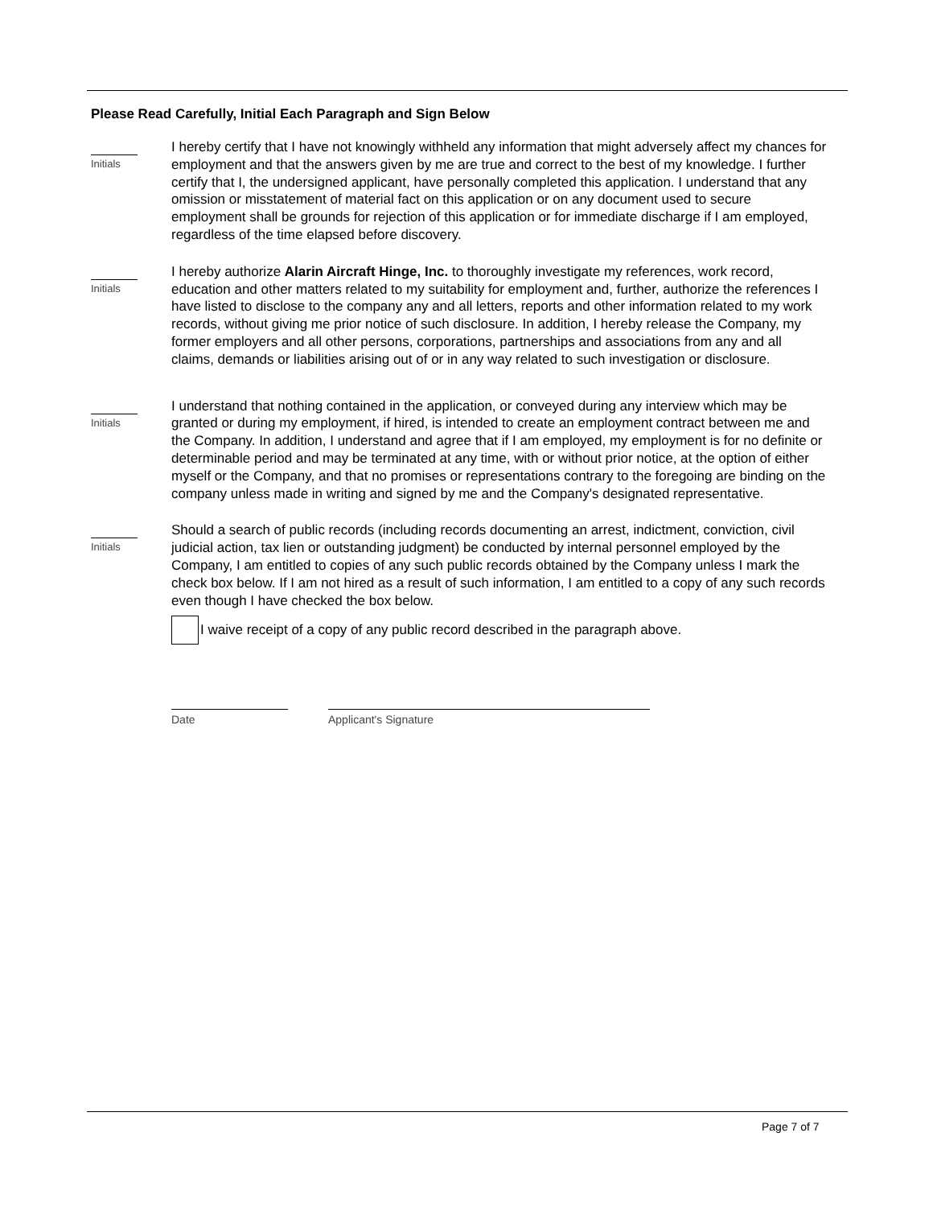Please Read Carefully, Initial Each Paragraph and Sign Below
Initials
I hereby certify that I have not knowingly withheld any information that might adversely affect my chances for employment and that the answers given by me are true and correct to the best of my knowledge. I further certify that I, the undersigned applicant, have personally completed this application. I understand that any omission or misstatement of material fact on this application or on any document used to secure employment shall be grounds for rejection of this application or for immediate discharge if I am employed, regardless of the time elapsed before discovery.
Initials
I hereby authorize Alarin Aircraft Hinge, Inc. to thoroughly investigate my references, work record, education and other matters related to my suitability for employment and, further, authorize the references I have listed to disclose to the company any and all letters, reports and other information related to my work records, without giving me prior notice of such disclosure. In addition, I hereby release the Company, my former employers and all other persons, corporations, partnerships and associations from any and all claims, demands or liabilities arising out of or in any way related to such investigation or disclosure.
Initials
I understand that nothing contained in the application, or conveyed during any interview which may be granted or during my employment, if hired, is intended to create an employment contract between me and the Company. In addition, I understand and agree that if I am employed, my employment is for no definite or determinable period and may be terminated at any time, with or without prior notice, at the option of either myself or the Company, and that no promises or representations contrary to the foregoing are binding on the company unless made in writing and signed by me and the Company's designated representative.
Initials
Should a search of public records (including records documenting an arrest, indictment, conviction, civil judicial action, tax lien or outstanding judgment) be conducted by internal personnel employed by the Company, I am entitled to copies of any such public records obtained by the Company unless I mark the check box below. If I am not hired as a result of such information, I am entitled to a copy of any such records even though I have checked the box below.
I waive receipt of a copy of any public record described in the paragraph above.
Date Applicant's Signature
Page 7 of 7